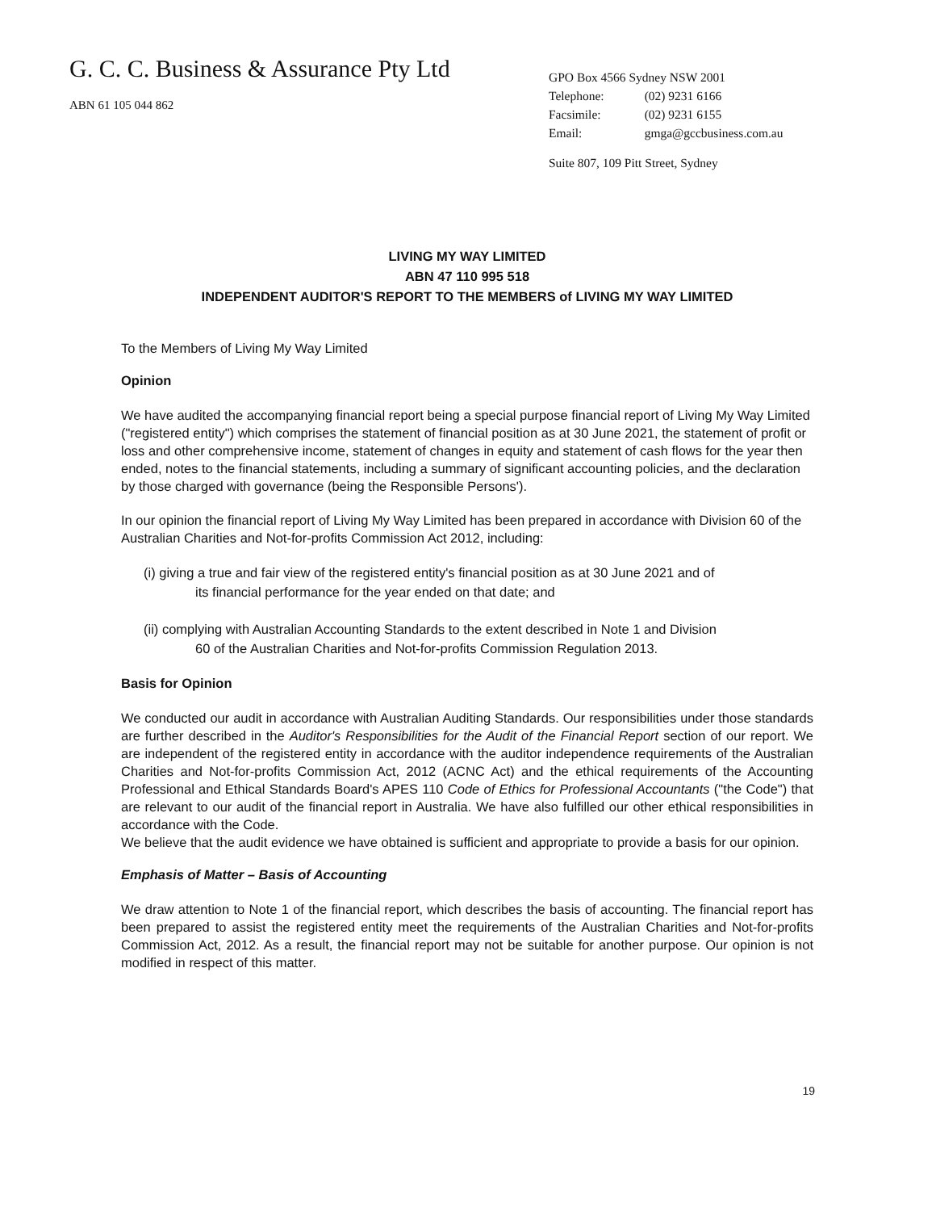G. C. C. Business & Assurance Pty Ltd
ABN 61 105 044 862
GPO Box 4566 Sydney NSW 2001
| Telephone: | (02) 9231 6166 |
| Facsimile: | (02) 9231 6155 |
| Email: | gmga@gccbusiness.com.au |
Suite 807, 109 Pitt Street, Sydney
LIVING MY WAY LIMITED
ABN 47 110 995 518
INDEPENDENT AUDITOR'S REPORT TO THE MEMBERS of LIVING MY WAY LIMITED
To the Members of Living My Way Limited
Opinion
We have audited the accompanying financial report being a special purpose financial report of Living My Way Limited ("registered entity") which comprises the statement of financial position as at 30 June 2021, the statement of profit or loss and other comprehensive income, statement of changes in equity and statement of cash flows for the year then ended, notes to the financial statements, including a summary of significant accounting policies, and the declaration by those charged with governance (being the Responsible Persons').
In our opinion the financial report of Living My Way Limited has been prepared in accordance with Division 60 of the Australian Charities and Not-for-profits Commission Act 2012, including:
(i) giving a true and fair view of the registered entity's financial position as at 30 June 2021 and of
its financial performance for the year ended on that date; and
(ii) complying with Australian Accounting Standards to the extent described in Note 1 and Division
60 of the Australian Charities and Not-for-profits Commission Regulation 2013.
Basis for Opinion
We conducted our audit in accordance with Australian Auditing Standards. Our responsibilities under those standards are further described in the Auditor's Responsibilities for the Audit of the Financial Report section of our report. We are independent of the registered entity in accordance with the auditor independence requirements of the Australian Charities and Not-for-profits Commission Act, 2012 (ACNC Act) and the ethical requirements of the Accounting Professional and Ethical Standards Board's APES 110 Code of Ethics for Professional Accountants ("the Code") that are relevant to our audit of the financial report in Australia. We have also fulfilled our other ethical responsibilities in accordance with the Code.
We believe that the audit evidence we have obtained is sufficient and appropriate to provide a basis for our opinion.
Emphasis of Matter – Basis of Accounting
We draw attention to Note 1 of the financial report, which describes the basis of accounting. The financial report has been prepared to assist the registered entity meet the requirements of the Australian Charities and Not-for-profits Commission Act, 2012. As a result, the financial report may not be suitable for another purpose. Our opinion is not modified in respect of this matter.
19